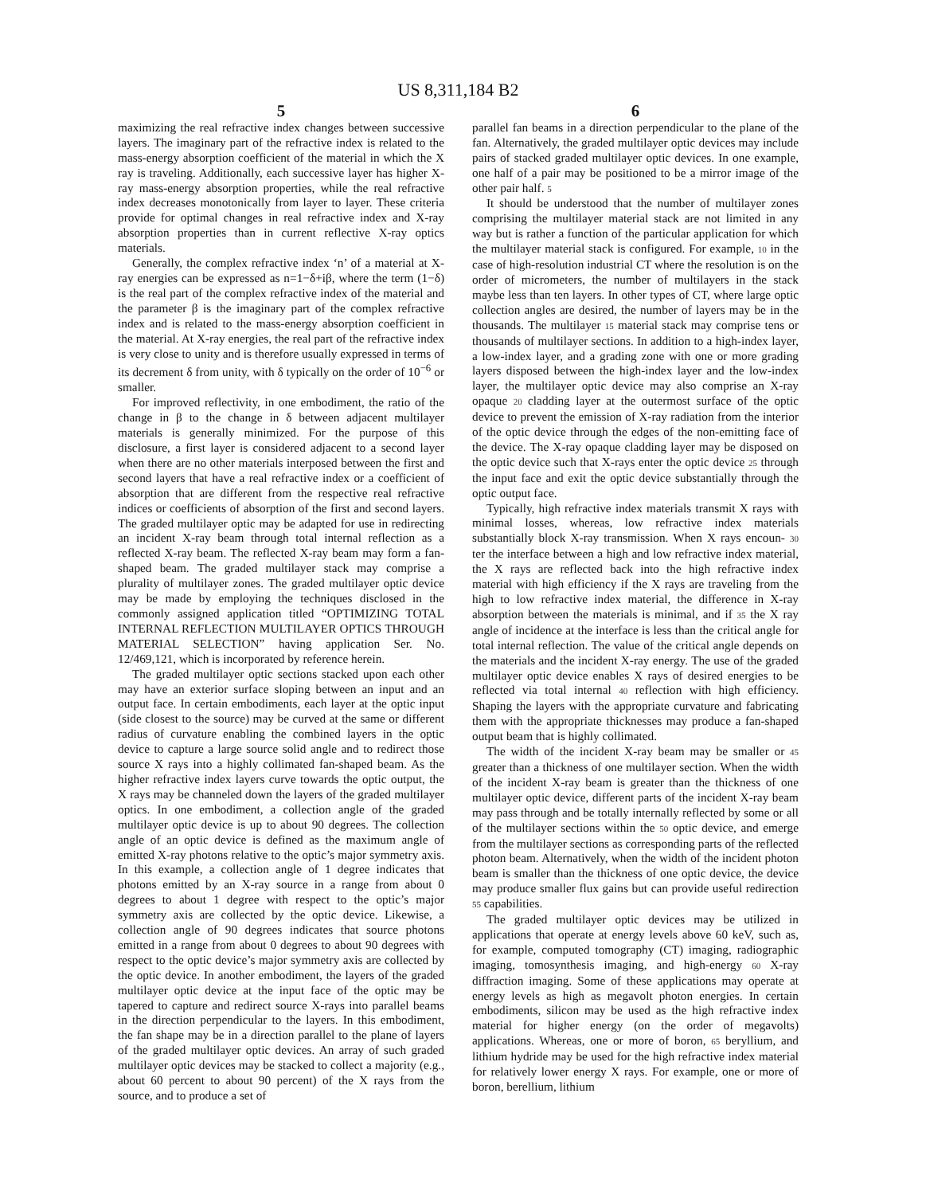US 8,311,184 B2
5
maximizing the real refractive index changes between successive layers. The imaginary part of the refractive index is related to the mass-energy absorption coefficient of the material in which the X ray is traveling. Additionally, each successive layer has higher X-ray mass-energy absorption properties, while the real refractive index decreases monotonically from layer to layer. These criteria provide for optimal changes in real refractive index and X-ray absorption properties than in current reflective X-ray optics materials.
Generally, the complex refractive index ‘n’ of a material at X-ray energies can be expressed as n=1−δ+iβ, where the term (1−δ) is the real part of the complex refractive index of the material and the parameter β is the imaginary part of the complex refractive index and is related to the mass-energy absorption coefficient in the material. At X-ray energies, the real part of the refractive index is very close to unity and is therefore usually expressed in terms of its decrement δ from unity, with δ typically on the order of 10<sup>−6</sup> or smaller.
For improved reflectivity, in one embodiment, the ratio of the change in β to the change in δ between adjacent multilayer materials is generally minimized. For the purpose of this disclosure, a first layer is considered adjacent to a second layer when there are no other materials interposed between the first and second layers that have a real refractive index or a coefficient of absorption that are different from the respective real refractive indices or coefficients of absorption of the first and second layers. The graded multilayer optic may be adapted for use in redirecting an incident X-ray beam through total internal reflection as a reflected X-ray beam. The reflected X-ray beam may form a fan-shaped beam. The graded multilayer stack may comprise a plurality of multilayer zones. The graded multilayer optic device may be made by employing the techniques disclosed in the commonly assigned application titled “OPTIMIZING TOTAL INTERNAL REFLECTION MULTILAYER OPTICS THROUGH MATERIAL SELECTION” having application Ser. No. 12/469,121, which is incorporated by reference herein.
The graded multilayer optic sections stacked upon each other may have an exterior surface sloping between an input and an output face. In certain embodiments, each layer at the optic input (side closest to the source) may be curved at the same or different radius of curvature enabling the combined layers in the optic device to capture a large source solid angle and to redirect those source X rays into a highly collimated fan-shaped beam. As the higher refractive index layers curve towards the optic output, the X rays may be channeled down the layers of the graded multilayer optics. In one embodiment, a collection angle of the graded multilayer optic device is up to about 90 degrees. The collection angle of an optic device is defined as the maximum angle of emitted X-ray photons relative to the optic’s major symmetry axis. In this example, a collection angle of 1 degree indicates that photons emitted by an X-ray source in a range from about 0 degrees to about 1 degree with respect to the optic’s major symmetry axis are collected by the optic device. Likewise, a collection angle of 90 degrees indicates that source photons emitted in a range from about 0 degrees to about 90 degrees with respect to the optic device’s major symmetry axis are collected by the optic device. In another embodiment, the layers of the graded multilayer optic device at the input face of the optic may be tapered to capture and redirect source X-rays into parallel beams in the direction perpendicular to the layers. In this embodiment, the fan shape may be in a direction parallel to the plane of layers of the graded multilayer optic devices. An array of such graded multilayer optic devices may be stacked to collect a majority (e.g., about 60 percent to about 90 percent) of the X rays from the source, and to produce a set of
6
parallel fan beams in a direction perpendicular to the plane of the fan. Alternatively, the graded multilayer optic devices may include pairs of stacked graded multilayer optic devices. In one example, one half of a pair may be positioned to be a mirror image of the other pair half. 5
It should be understood that the number of multilayer zones comprising the multilayer material stack are not limited in any way but is rather a function of the particular application for which the multilayer material stack is configured. For example, 10 in the case of high-resolution industrial CT where the resolution is on the order of micrometers, the number of multilayers in the stack maybe less than ten layers. In other types of CT, where large optic collection angles are desired, the number of layers may be in the thousands. The multilayer 15 material stack may comprise tens or thousands of multilayer sections. In addition to a high-index layer, a low-index layer, and a grading zone with one or more grading layers disposed between the high-index layer and the low-index layer, the multilayer optic device may also comprise an X-ray opaque 20 cladding layer at the outermost surface of the optic device to prevent the emission of X-ray radiation from the interior of the optic device through the edges of the non-emitting face of the device. The X-ray opaque cladding layer may be disposed on the optic device such that X-rays enter the optic device 25 through the input face and exit the optic device substantially through the optic output face.
Typically, high refractive index materials transmit X rays with minimal losses, whereas, low refractive index materials substantially block X-ray transmission. When X rays encoun- 30 ter the interface between a high and low refractive index material, the X rays are reflected back into the high refractive index material with high efficiency if the X rays are traveling from the high to low refractive index material, the difference in X-ray absorption between the materials is minimal, and if 35 the X ray angle of incidence at the interface is less than the critical angle for total internal reflection. The value of the critical angle depends on the materials and the incident X-ray energy. The use of the graded multilayer optic device enables X rays of desired energies to be reflected via total internal 40 reflection with high efficiency. Shaping the layers with the appropriate curvature and fabricating them with the appropriate thicknesses may produce a fan-shaped output beam that is highly collimated.
The width of the incident X-ray beam may be smaller or 45 greater than a thickness of one multilayer section. When the width of the incident X-ray beam is greater than the thickness of one multilayer optic device, different parts of the incident X-ray beam may pass through and be totally internally reflected by some or all of the multilayer sections within the 50 optic device, and emerge from the multilayer sections as corresponding parts of the reflected photon beam. Alternatively, when the width of the incident photon beam is smaller than the thickness of one optic device, the device may produce smaller flux gains but can provide useful redirection 55 capabilities.
The graded multilayer optic devices may be utilized in applications that operate at energy levels above 60 keV, such as, for example, computed tomography (CT) imaging, radiographic imaging, tomosynthesis imaging, and high-energy 60 X-ray diffraction imaging. Some of these applications may operate at energy levels as high as megavolt photon energies. In certain embodiments, silicon may be used as the high refractive index material for higher energy (on the order of megavolts) applications. Whereas, one or more of boron, 65 beryllium, and lithium hydride may be used for the high refractive index material for relatively lower energy X rays. For example, one or more of boron, berellium, lithium